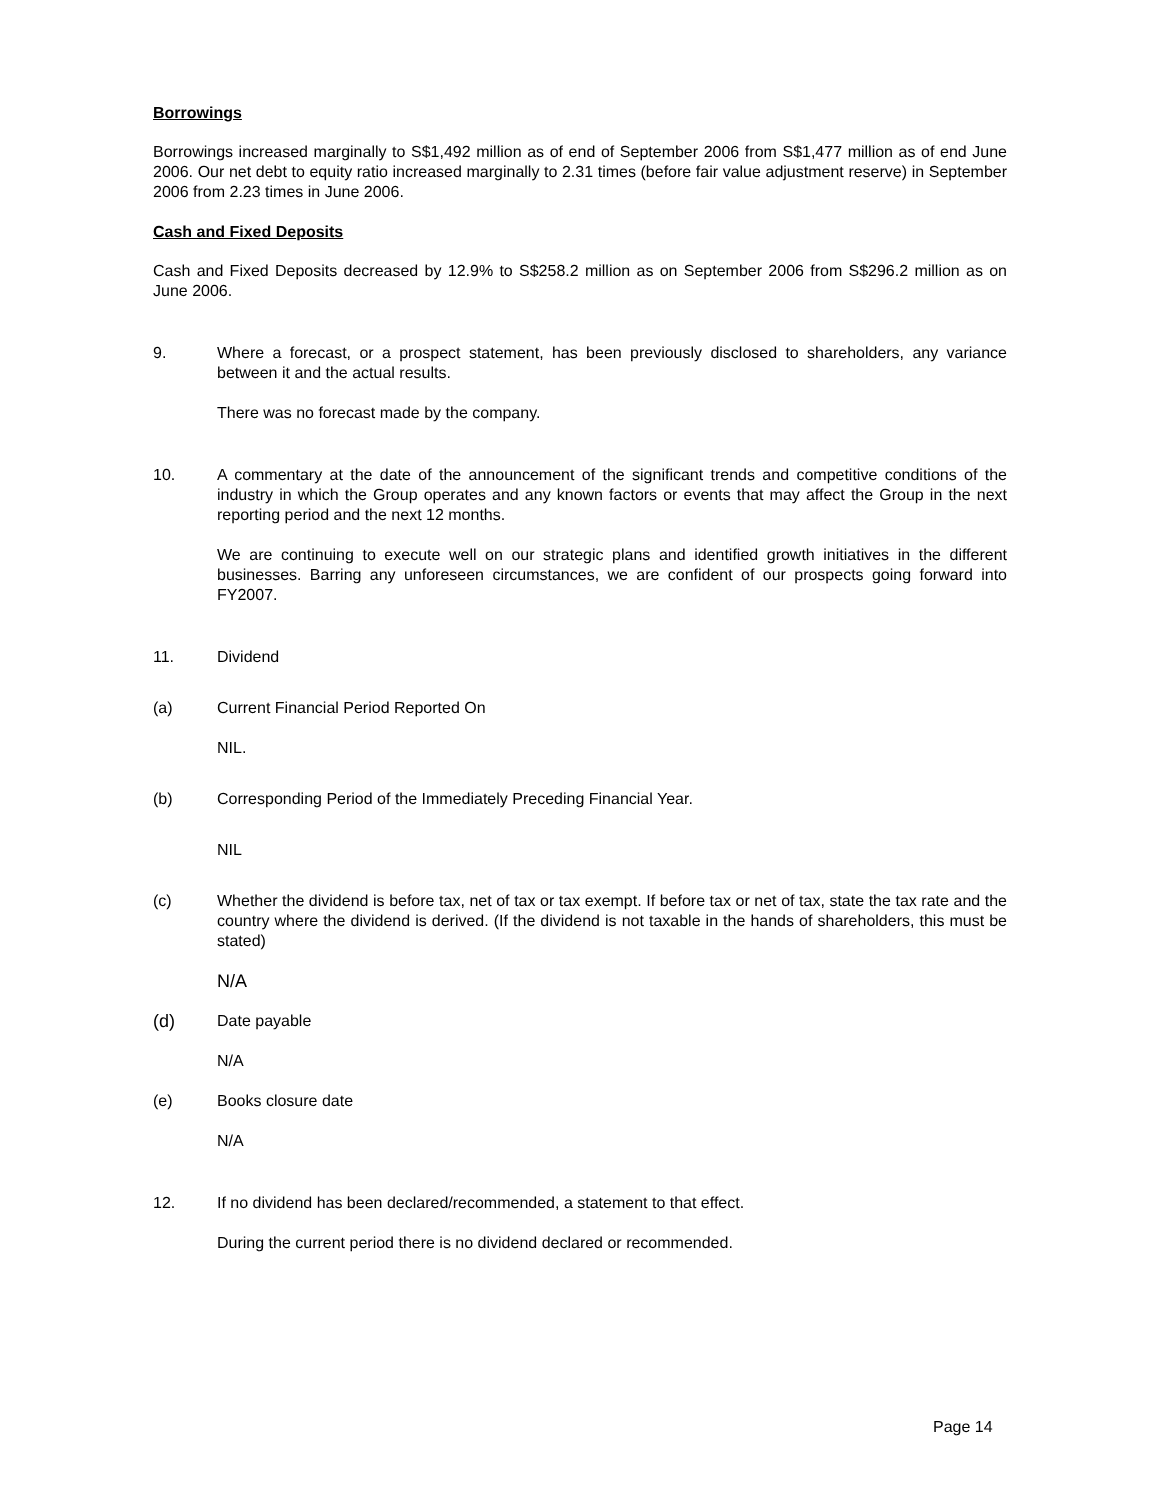Borrowings
Borrowings increased marginally to S$1,492 million as of end of September 2006 from S$1,477 million as of end June 2006. Our net debt to equity ratio increased marginally to 2.31 times (before fair value adjustment reserve) in September 2006 from 2.23 times in June 2006.
Cash and Fixed Deposits
Cash and Fixed Deposits decreased by 12.9% to S$258.2 million as on September 2006 from S$296.2 million as on June 2006.
9. Where a forecast, or a prospect statement, has been previously disclosed to shareholders, any variance between it and the actual results.
There was no forecast made by the company.
10. A commentary at the date of the announcement of the significant trends and competitive conditions of the industry in which the Group operates and any known factors or events that may affect the Group in the next reporting period and the next 12 months.
We are continuing to execute well on our strategic plans and identified growth initiatives in the different businesses. Barring any unforeseen circumstances, we are confident of our prospects going forward into FY2007.
11. Dividend
(a) Current Financial Period Reported On
NIL.
(b) Corresponding Period of the Immediately Preceding Financial Year.
NIL
(c) Whether the dividend is before tax, net of tax or tax exempt. If before tax or net of tax, state the tax rate and the country where the dividend is derived. (If the dividend is not taxable in the hands of shareholders, this must be stated)
N/A
(d) Date payable
N/A
(e) Books closure date
N/A
12. If no dividend has been declared/recommended, a statement to that effect.
During the current period there is no dividend declared or recommended.
Page 14